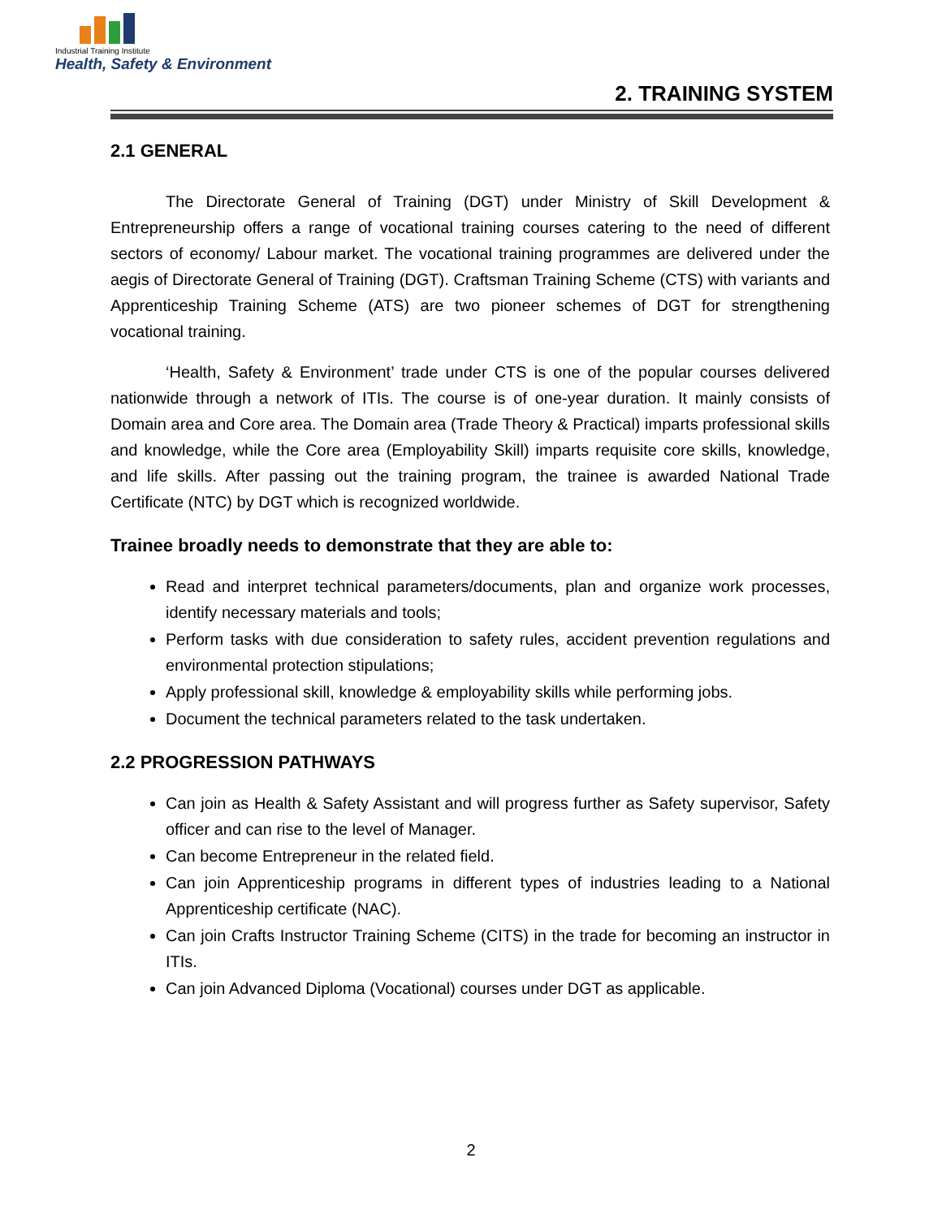Industrial Training Institute
Health, Safety & Environment
2. TRAINING SYSTEM
2.1 GENERAL
The Directorate General of Training (DGT) under Ministry of Skill Development & Entrepreneurship offers a range of vocational training courses catering to the need of different sectors of economy/ Labour market. The vocational training programmes are delivered under the aegis of Directorate General of Training (DGT). Craftsman Training Scheme (CTS) with variants and Apprenticeship Training Scheme (ATS) are two pioneer schemes of DGT for strengthening vocational training.
‘Health, Safety & Environment’ trade under CTS is one of the popular courses delivered nationwide through a network of ITIs. The course is of one-year duration. It mainly consists of Domain area and Core area. The Domain area (Trade Theory & Practical) imparts professional skills and knowledge, while the Core area (Employability Skill) imparts requisite core skills, knowledge, and life skills. After passing out the training program, the trainee is awarded National Trade Certificate (NTC) by DGT which is recognized worldwide.
Trainee broadly needs to demonstrate that they are able to:
Read and interpret technical parameters/documents, plan and organize work processes, identify necessary materials and tools;
Perform tasks with due consideration to safety rules, accident prevention regulations and environmental protection stipulations;
Apply professional skill, knowledge & employability skills while performing jobs.
Document the technical parameters related to the task undertaken.
2.2 PROGRESSION PATHWAYS
Can join as Health & Safety Assistant and will progress further as Safety supervisor, Safety officer and can rise to the level of Manager.
Can become Entrepreneur in the related field.
Can join Apprenticeship programs in different types of industries leading to a National Apprenticeship certificate (NAC).
Can join Crafts Instructor Training Scheme (CITS) in the trade for becoming an instructor in ITIs.
Can join Advanced Diploma (Vocational) courses under DGT as applicable.
2